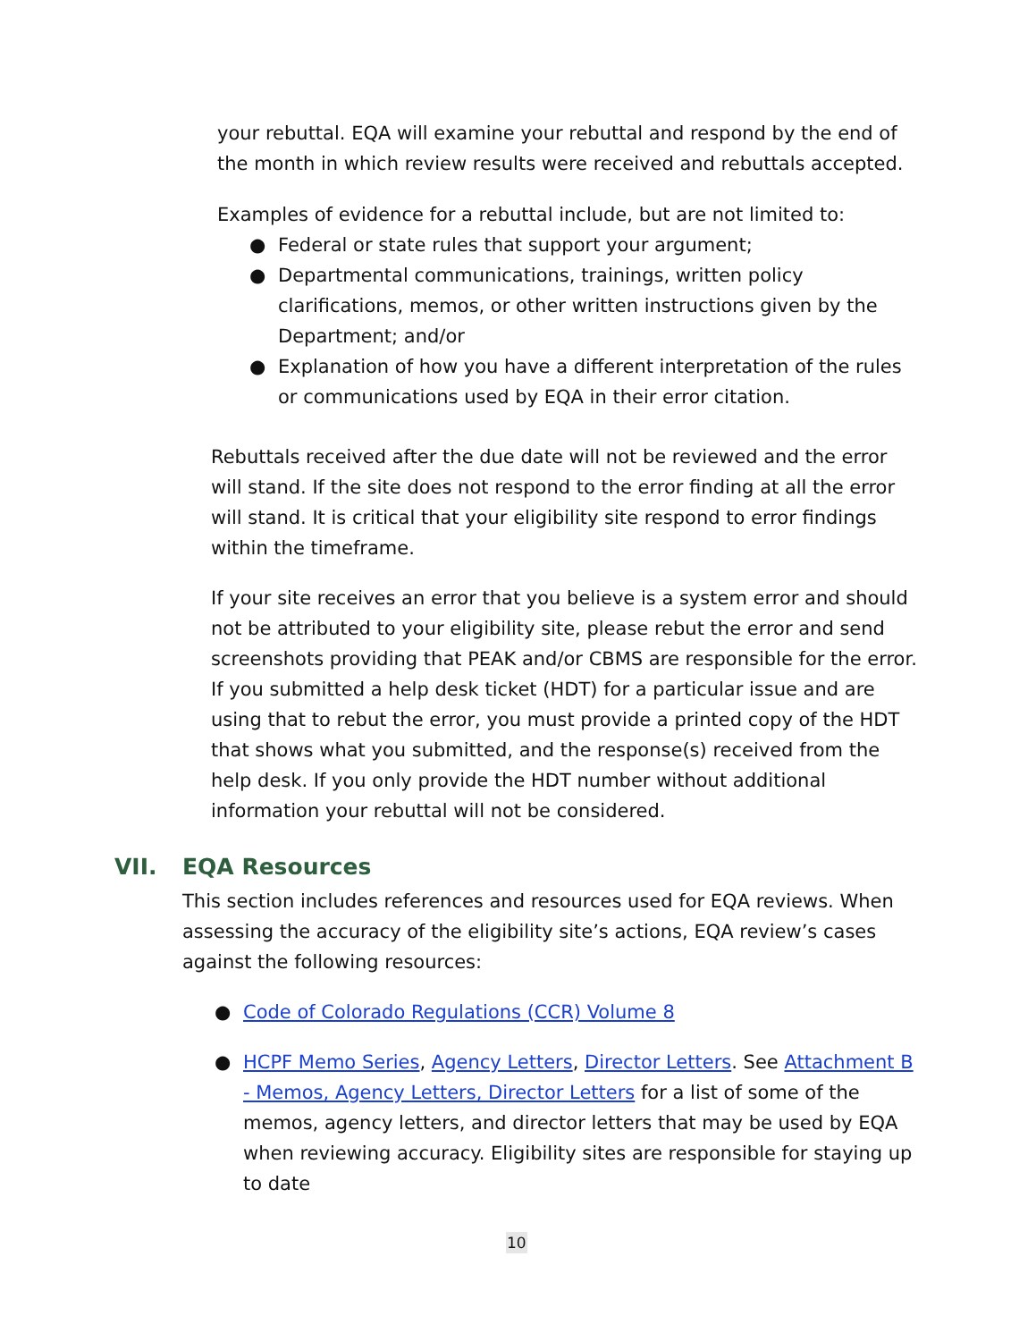your rebuttal. EQA will examine your rebuttal and respond by the end of the month in which review results were received and rebuttals accepted.
Examples of evidence for a rebuttal include, but are not limited to:
● Federal or state rules that support your argument;
● Departmental communications, trainings, written policy clarifications, memos, or other written instructions given by the Department; and/or
● Explanation of how you have a different interpretation of the rules or communications used by EQA in their error citation.
Rebuttals received after the due date will not be reviewed and the error will stand. If the site does not respond to the error finding at all the error will stand. It is critical that your eligibility site respond to error findings within the timeframe.
If your site receives an error that you believe is a system error and should not be attributed to your eligibility site, please rebut the error and send screenshots providing that PEAK and/or CBMS are responsible for the error. If you submitted a help desk ticket (HDT) for a particular issue and are using that to rebut the error, you must provide a printed copy of the HDT that shows what you submitted, and the response(s) received from the help desk. If you only provide the HDT number without additional information your rebuttal will not be considered.
VII. EQA Resources
This section includes references and resources used for EQA reviews. When assessing the accuracy of the eligibility site’s actions, EQA review’s cases against the following resources:
● Code of Colorado Regulations (CCR) Volume 8
● HCPF Memo Series, Agency Letters, Director Letters. See Attachment B - Memos, Agency Letters, Director Letters for a list of some of the memos, agency letters, and director letters that may be used by EQA when reviewing accuracy. Eligibility sites are responsible for staying up to date
10